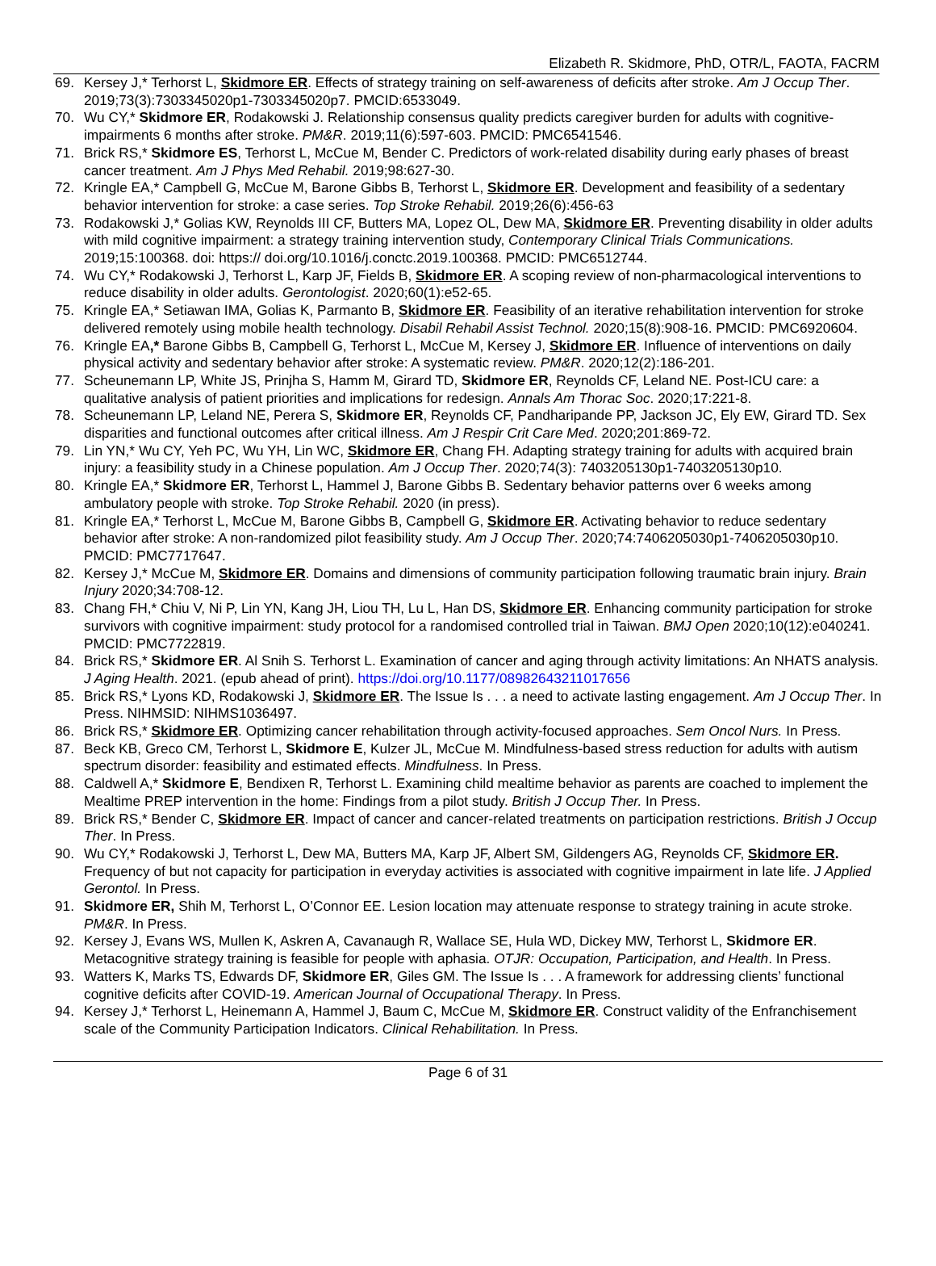Elizabeth R. Skidmore, PhD, OTR/L, FAOTA, FACRM
69. Kersey J,* Terhorst L, Skidmore ER. Effects of strategy training on self-awareness of deficits after stroke. Am J Occup Ther. 2019;73(3):7303345020p1-7303345020p7. PMCID:6533049.
70. Wu CY,* Skidmore ER, Rodakowski J. Relationship consensus quality predicts caregiver burden for adults with cognitive-impairments 6 months after stroke. PM&R. 2019;11(6):597-603. PMCID: PMC6541546.
71. Brick RS,* Skidmore ES, Terhorst L, McCue M, Bender C. Predictors of work-related disability during early phases of breast cancer treatment. Am J Phys Med Rehabil. 2019;98:627-30.
72. Kringle EA,* Campbell G, McCue M, Barone Gibbs B, Terhorst L, Skidmore ER. Development and feasibility of a sedentary behavior intervention for stroke: a case series. Top Stroke Rehabil. 2019;26(6):456-63
73. Rodakowski J,* Golias KW, Reynolds III CF, Butters MA, Lopez OL, Dew MA, Skidmore ER. Preventing disability in older adults with mild cognitive impairment: a strategy training intervention study, Contemporary Clinical Trials Communications. 2019;15:100368. doi: https:// doi.org/10.1016/j.conctc.2019.100368. PMCID: PMC6512744.
74. Wu CY,* Rodakowski J, Terhorst L, Karp JF, Fields B, Skidmore ER. A scoping review of non-pharmacological interventions to reduce disability in older adults. Gerontologist. 2020;60(1):e52-65.
75. Kringle EA,* Setiawan IMA, Golias K, Parmanto B, Skidmore ER. Feasibility of an iterative rehabilitation intervention for stroke delivered remotely using mobile health technology. Disabil Rehabil Assist Technol. 2020;15(8):908-16. PMCID: PMC6920604.
76. Kringle EA,* Barone Gibbs B, Campbell G, Terhorst L, McCue M, Kersey J, Skidmore ER. Influence of interventions on daily physical activity and sedentary behavior after stroke: A systematic review. PM&R. 2020;12(2):186-201.
77. Scheunemann LP, White JS, Prinjha S, Hamm M, Girard TD, Skidmore ER, Reynolds CF, Leland NE. Post-ICU care: a qualitative analysis of patient priorities and implications for redesign. Annals Am Thorac Soc. 2020;17:221-8.
78. Scheunemann LP, Leland NE, Perera S, Skidmore ER, Reynolds CF, Pandharipande PP, Jackson JC, Ely EW, Girard TD. Sex disparities and functional outcomes after critical illness. Am J Respir Crit Care Med. 2020;201:869-72.
79. Lin YN,* Wu CY, Yeh PC, Wu YH, Lin WC, Skidmore ER, Chang FH. Adapting strategy training for adults with acquired brain injury: a feasibility study in a Chinese population. Am J Occup Ther. 2020;74(3): 7403205130p1-7403205130p10.
80. Kringle EA,* Skidmore ER, Terhorst L, Hammel J, Barone Gibbs B. Sedentary behavior patterns over 6 weeks among ambulatory people with stroke. Top Stroke Rehabil. 2020 (in press).
81. Kringle EA,* Terhorst L, McCue M, Barone Gibbs B, Campbell G, Skidmore ER. Activating behavior to reduce sedentary behavior after stroke: A non-randomized pilot feasibility study. Am J Occup Ther. 2020;74:7406205030p1-7406205030p10. PMCID: PMC7717647.
82. Kersey J,* McCue M, Skidmore ER. Domains and dimensions of community participation following traumatic brain injury. Brain Injury 2020;34:708-12.
83. Chang FH,* Chiu V, Ni P, Lin YN, Kang JH, Liou TH, Lu L, Han DS, Skidmore ER. Enhancing community participation for stroke survivors with cognitive impairment: study protocol for a randomised controlled trial in Taiwan. BMJ Open 2020;10(12):e040241. PMCID: PMC7722819.
84. Brick RS,* Skidmore ER. Al Snih S. Terhorst L. Examination of cancer and aging through activity limitations: An NHATS analysis. J Aging Health. 2021. (epub ahead of print). https://doi.org/10.1177/08982643211017656
85. Brick RS,* Lyons KD, Rodakowski J, Skidmore ER. The Issue Is . . . a need to activate lasting engagement. Am J Occup Ther. In Press. NIHMSID: NIHMS1036497.
86. Brick RS,* Skidmore ER. Optimizing cancer rehabilitation through activity-focused approaches. Sem Oncol Nurs. In Press.
87. Beck KB, Greco CM, Terhorst L, Skidmore E, Kulzer JL, McCue M. Mindfulness-based stress reduction for adults with autism spectrum disorder: feasibility and estimated effects. Mindfulness. In Press.
88. Caldwell A,* Skidmore E, Bendixen R, Terhorst L. Examining child mealtime behavior as parents are coached to implement the Mealtime PREP intervention in the home: Findings from a pilot study. British J Occup Ther. In Press.
89. Brick RS,* Bender C, Skidmore ER. Impact of cancer and cancer-related treatments on participation restrictions. British J Occup Ther. In Press.
90. Wu CY,* Rodakowski J, Terhorst L, Dew MA, Butters MA, Karp JF, Albert SM, Gildengers AG, Reynolds CF, Skidmore ER. Frequency of but not capacity for participation in everyday activities is associated with cognitive impairment in late life. J Applied Gerontol. In Press.
91. Skidmore ER, Shih M, Terhorst L, O’Connor EE. Lesion location may attenuate response to strategy training in acute stroke. PM&R. In Press.
92. Kersey J, Evans WS, Mullen K, Askren A, Cavanaugh R, Wallace SE, Hula WD, Dickey MW, Terhorst L, Skidmore ER. Metacognitive strategy training is feasible for people with aphasia. OTJR: Occupation, Participation, and Health. In Press.
93. Watters K, Marks TS, Edwards DF, Skidmore ER, Giles GM. The Issue Is . . . A framework for addressing clients’ functional cognitive deficits after COVID-19. American Journal of Occupational Therapy. In Press.
94. Kersey J,* Terhorst L, Heinemann A, Hammel J, Baum C, McCue M, Skidmore ER. Construct validity of the Enfranchisement scale of the Community Participation Indicators. Clinical Rehabilitation. In Press.
Page 6 of 31